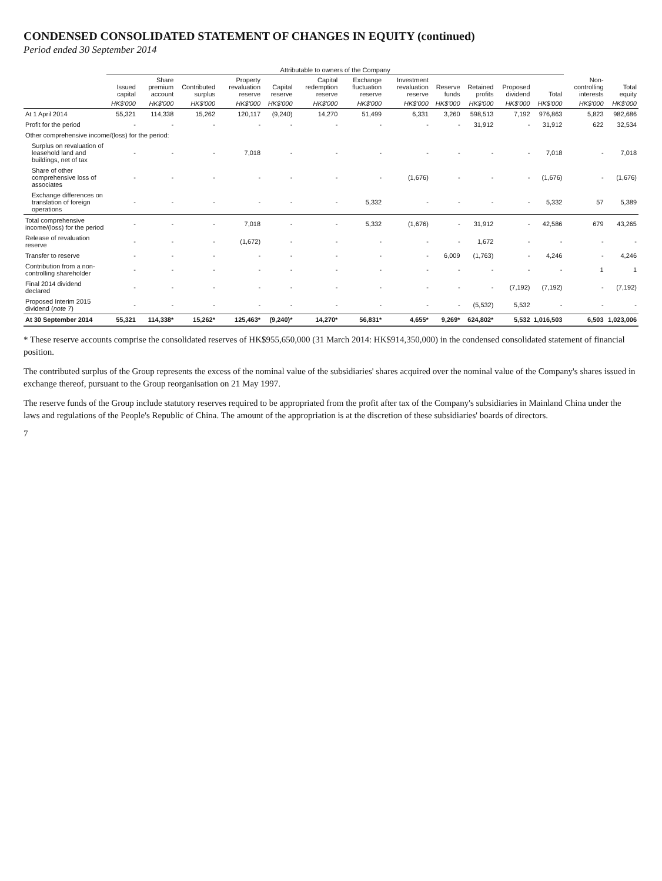CONDENSED CONSOLIDATED STATEMENT OF CHANGES IN EQUITY (continued)
Period ended 30 September 2014
| | Attributable to owners of the Company | | | | | | | | | | | | | |
| --- | --- | --- | --- | --- | --- | --- | --- | --- | --- | --- | --- | --- | --- | --- |
| | Issued capital | Share premium account | Contributed surplus | Property revaluation reserve | Capital reserve | Capital redemption reserve | Exchange fluctuation reserve | Investment revaluation reserve | Reserve funds | Retained profits | Proposed dividend | Total | Non-controlling interests | Total equity |
| | HK$'000 | HK$'000 | HK$'000 | HK$'000 | HK$'000 | HK$'000 | HK$'000 | HK$'000 | HK$'000 | HK$'000 | HK$'000 | HK$'000 | HK$'000 | HK$'000 |
| At 1 April 2014 | 55,321 | 114,338 | 15,262 | 120,117 | (9,240) | 14,270 | 51,499 | 6,331 | 3,260 | 598,513 | 7,192 | 976,863 | 5,823 | 982,686 |
| Profit for the period | - | - | - | - | - | - | - | - | - | 31,912 | - | 31,912 | 622 | 32,534 |
| Other comprehensive income/(loss) for the period: | | | | | | | | | | | | | | |
| Surplus on revaluation of leasehold land and buildings, net of tax | - | - | - | 7,018 | - | - | - | - | - | - | - | 7,018 | - | 7,018 |
| Share of other comprehensive loss of associates | - | - | - | - | - | - | - | (1,676) | - | - | - | (1,676) | - | (1,676) |
| Exchange differences on translation of foreign operations | - | - | - | - | - | - | 5,332 | - | - | - | - | 5,332 | 57 | 5,389 |
| Total comprehensive income/(loss) for the period | - | - | - | 7,018 | - | - | 5,332 | (1,676) | - | 31,912 | - | 42,586 | 679 | 43,265 |
| Release of revaluation reserve | - | - | - | (1,672) | - | - | - | - | - | 1,672 | - | - | - | - |
| Transfer to reserve | - | - | - | - | - | - | - | - | 6,009 | (1,763) | - | 4,246 | - | 4,246 |
| Contribution from a non-controlling shareholder | - | - | - | - | - | - | - | - | - | - | - | - | 1 | 1 |
| Final 2014 dividend declared | - | - | - | - | - | - | - | - | - | - | (7,192) | (7,192) | - | (7,192) |
| Proposed Interim 2015 dividend ( note 7 ) | - | - | - | - | - | - | - | - | - | (5,532) | 5,532 | - | - | - |
| At 30 September 2014 | 55,321 | 114,338* | 15,262* | 125,463* | (9,240)* | 14,270* | 56,831* | 4,655* | 9,269* | 624,802* | 5,532 | 1,016,503 | 6,503 | 1,023,006 |
* These reserve accounts comprise the consolidated reserves of HK$955,650,000 (31 March 2014: HK$914,350,000) in the condensed consolidated statement of financial position.
The contributed surplus of the Group represents the excess of the nominal value of the subsidiaries' shares acquired over the nominal value of the Company's shares issued in exchange thereof, pursuant to the Group reorganisation on 21 May 1997.
The reserve funds of the Group include statutory reserves required to be appropriated from the profit after tax of the Company's subsidiaries in Mainland China under the laws and regulations of the People's Republic of China. The amount of the appropriation is at the discretion of these subsidiaries' boards of directors.
7